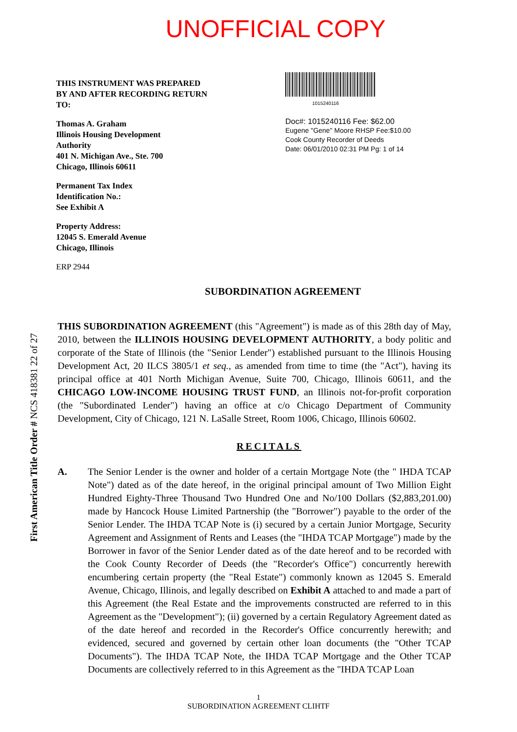UNOFFICIAL COPY
THIS INSTRUMENT WAS PREPARED
BY AND AFTER RECORDING RETURN
TO:
Thomas A. Graham
Illinois Housing Development
Authority
401 N. Michigan Ave., Ste. 700
Chicago, Illinois 60611
Permanent Tax Index
Identification No.:
See Exhibit A
Property Address:
12045 S. Emerald Avenue
Chicago, Illinois
ERP 2944
1015240116
Doc#: 1015240116 Fee: $62.00
Eugene "Gene" Moore RHSP Fee:$10.00
Cook County Recorder of Deeds
Date: 06/01/2010 02:31 PM Pg: 1 of 14
SUBORDINATION AGREEMENT
THIS SUBORDINATION AGREEMENT (this "Agreement") is made as of this 28th day of May, 2010, between the ILLINOIS HOUSING DEVELOPMENT AUTHORITY, a body politic and corporate of the State of Illinois (the "Senior Lender") established pursuant to the Illinois Housing Development Act, 20 ILCS 3805/1 et seq., as amended from time to time (the "Act"), having its principal office at 401 North Michigan Avenue, Suite 700, Chicago, Illinois 60611, and the CHICAGO LOW-INCOME HOUSING TRUST FUND, an Illinois not-for-profit corporation (the "Subordinated Lender") having an office at c/o Chicago Department of Community Development, City of Chicago, 121 N. LaSalle Street, Room 1006, Chicago, Illinois 60602.
RECITALS
A. The Senior Lender is the owner and holder of a certain Mortgage Note (the " IHDA TCAP Note") dated as of the date hereof, in the original principal amount of Two Million Eight Hundred Eighty-Three Thousand Two Hundred One and No/100 Dollars ($2,883,201.00) made by Hancock House Limited Partnership (the "Borrower") payable to the order of the Senior Lender. The IHDA TCAP Note is (i) secured by a certain Junior Mortgage, Security Agreement and Assignment of Rents and Leases (the "IHDA TCAP Mortgage") made by the Borrower in favor of the Senior Lender dated as of the date hereof and to be recorded with the Cook County Recorder of Deeds (the "Recorder's Office") concurrently herewith encumbering certain property (the "Real Estate") commonly known as 12045 S. Emerald Avenue, Chicago, Illinois, and legally described on Exhibit A attached to and made a part of this Agreement (the Real Estate and the improvements constructed are referred to in this Agreement as the "Development"); (ii) governed by a certain Regulatory Agreement dated as of the date hereof and recorded in the Recorder's Office concurrently herewith; and evidenced, secured and governed by certain other loan documents (the "Other TCAP Documents"). The IHDA TCAP Note, the IHDA TCAP Mortgage and the Other TCAP Documents are collectively referred to in this Agreement as the "IHDA TCAP Loan
1
SUBORDINATION AGREEMENT CLIHTF
First American Title Order # NCS 418381 22 of 27